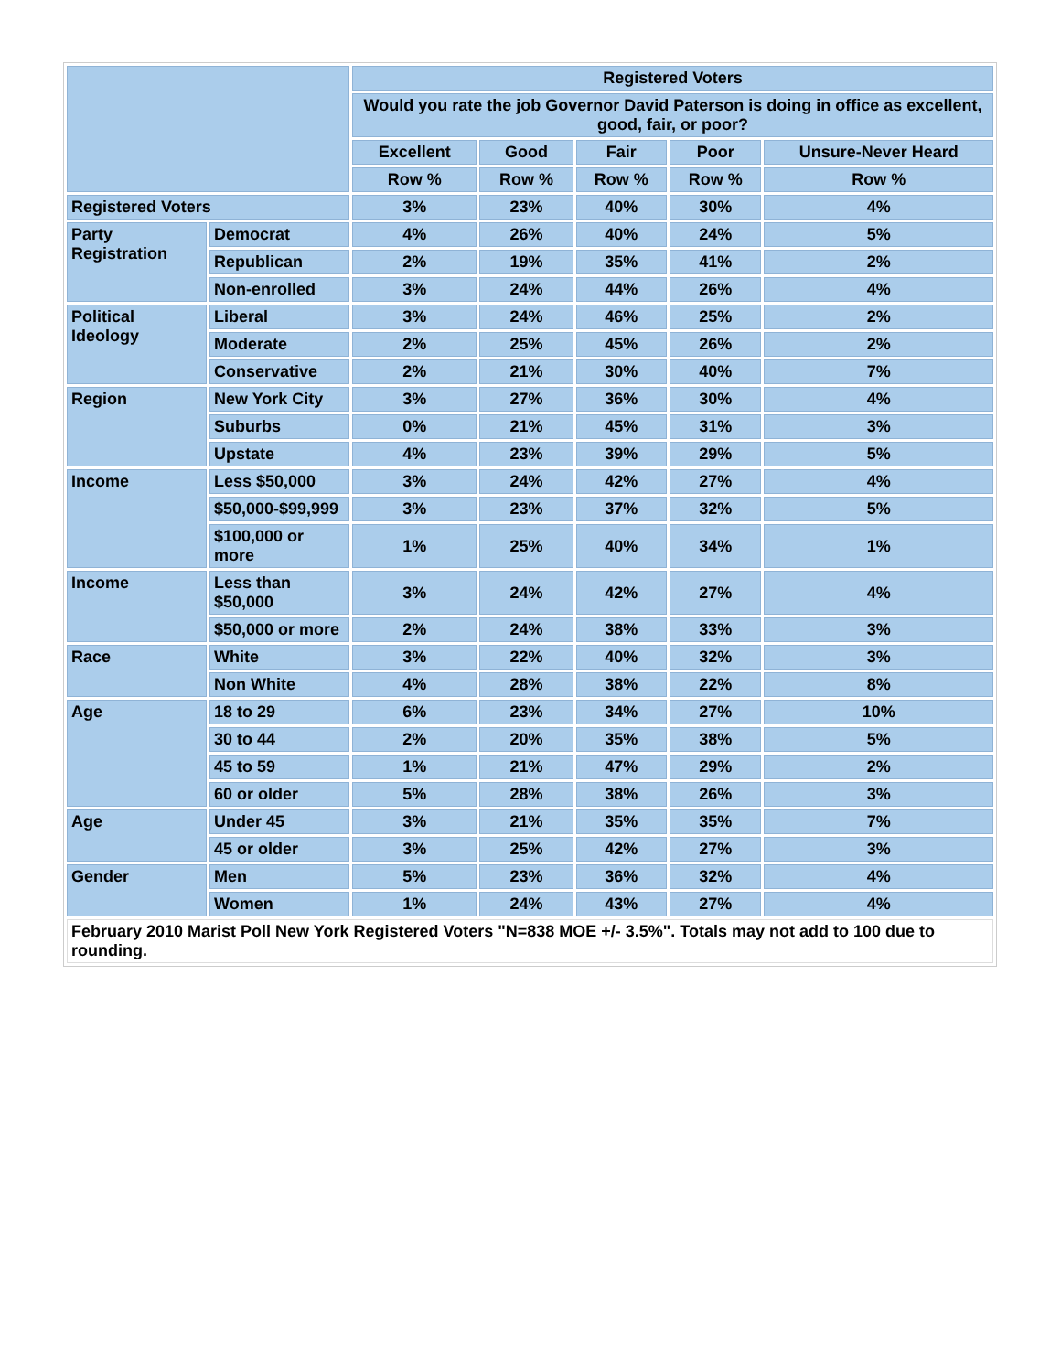| | | Registered Voters | | | | |
| --- | --- | --- | --- | --- | --- | --- |
| | | Would you rate the job Governor David Paterson is doing in office as excellent, good, fair, or poor? | | | | |
| | | Excellent | Good | Fair | Poor | Unsure-Never Heard |
| | | Row % | Row % | Row % | Row % | Row % |
| Registered Voters | | 3% | 23% | 40% | 30% | 4% |
| Party Registration | Democrat | 4% | 26% | 40% | 24% | 5% |
| | Republican | 2% | 19% | 35% | 41% | 2% |
| | Non-enrolled | 3% | 24% | 44% | 26% | 4% |
| Political Ideology | Liberal | 3% | 24% | 46% | 25% | 2% |
| | Moderate | 2% | 25% | 45% | 26% | 2% |
| | Conservative | 2% | 21% | 30% | 40% | 7% |
| Region | New York City | 3% | 27% | 36% | 30% | 4% |
| | Suburbs | 0% | 21% | 45% | 31% | 3% |
| | Upstate | 4% | 23% | 39% | 29% | 5% |
| Income | Less $50,000 | 3% | 24% | 42% | 27% | 4% |
| | $50,000-$99,999 | 3% | 23% | 37% | 32% | 5% |
| | $100,000 or more | 1% | 25% | 40% | 34% | 1% |
| Income | Less than $50,000 | 3% | 24% | 42% | 27% | 4% |
| | $50,000 or more | 2% | 24% | 38% | 33% | 3% |
| Race | White | 3% | 22% | 40% | 32% | 3% |
| | Non White | 4% | 28% | 38% | 22% | 8% |
| Age | 18 to 29 | 6% | 23% | 34% | 27% | 10% |
| | 30 to 44 | 2% | 20% | 35% | 38% | 5% |
| | 45 to 59 | 1% | 21% | 47% | 29% | 2% |
| | 60 or older | 5% | 28% | 38% | 26% | 3% |
| Age | Under 45 | 3% | 21% | 35% | 35% | 7% |
| | 45 or older | 3% | 25% | 42% | 27% | 3% |
| Gender | Men | 5% | 23% | 36% | 32% | 4% |
| | Women | 1% | 24% | 43% | 27% | 4% |
| February 2010 Marist Poll New York Registered Voters "N=838 MOE +/- 3.5%". Totals may not add to 100 due to rounding. | | | | | | |